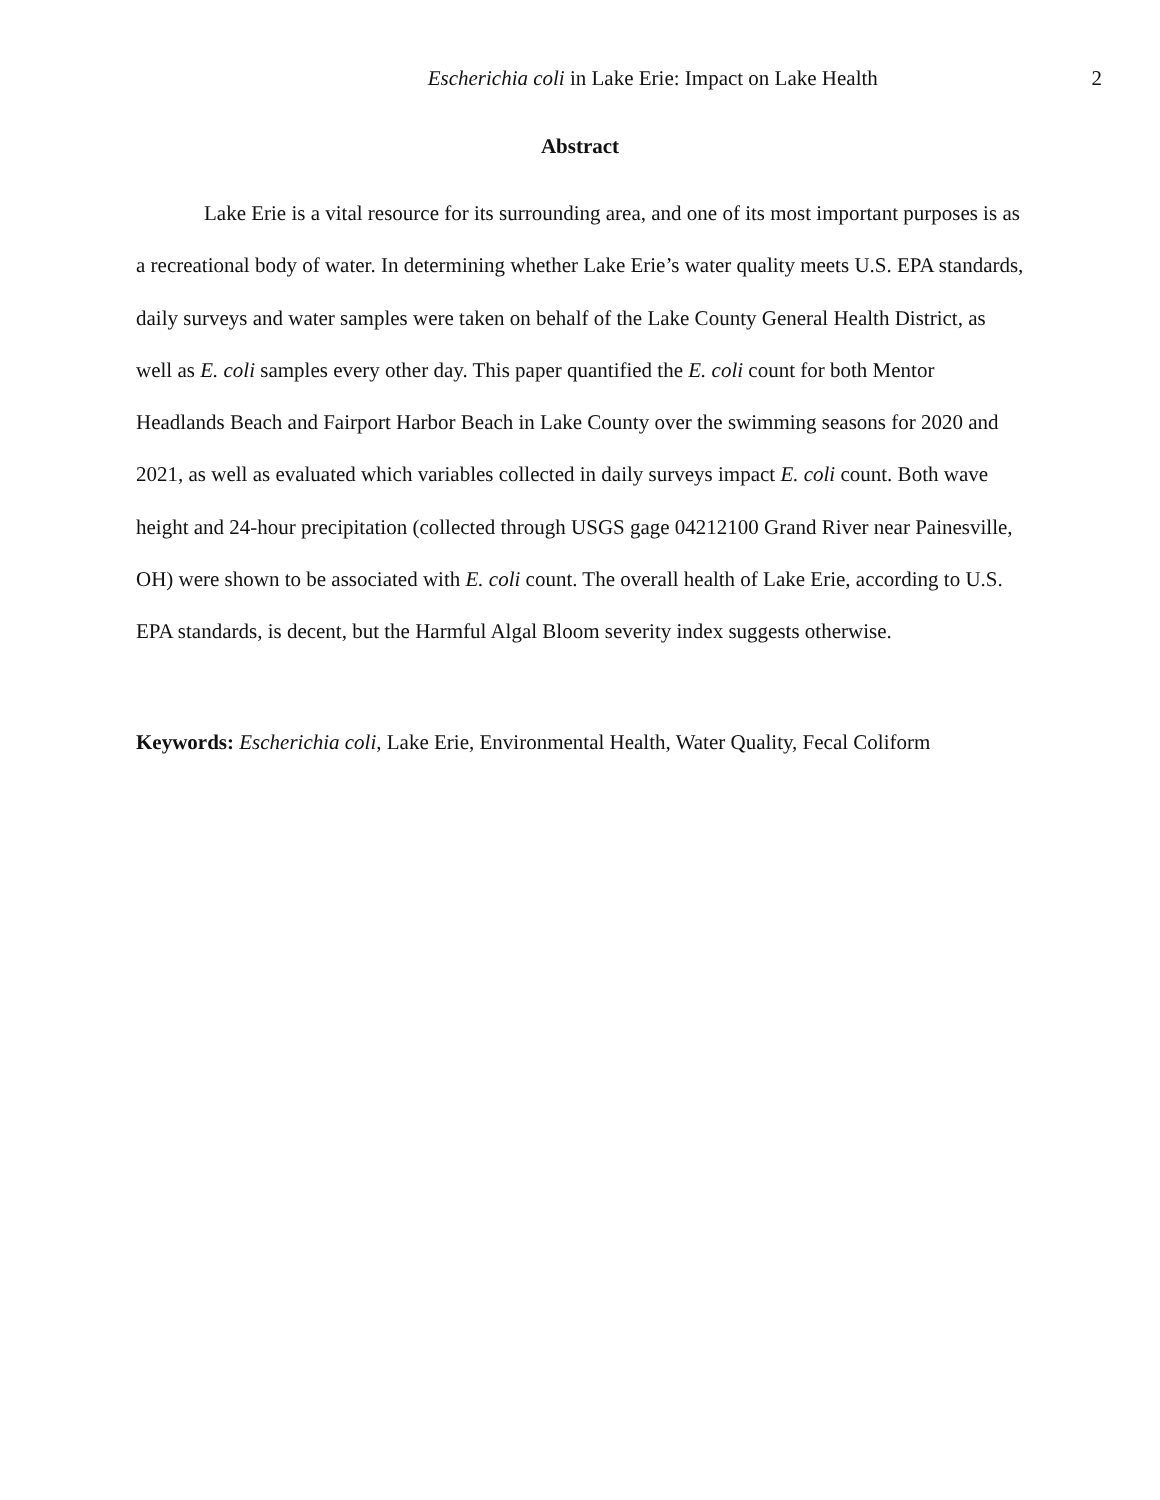Escherichia coli in Lake Erie: Impact on Lake Health 2
Abstract
Lake Erie is a vital resource for its surrounding area, and one of its most important purposes is as a recreational body of water. In determining whether Lake Erie’s water quality meets U.S. EPA standards, daily surveys and water samples were taken on behalf of the Lake County General Health District, as well as E. coli samples every other day. This paper quantified the E. coli count for both Mentor Headlands Beach and Fairport Harbor Beach in Lake County over the swimming seasons for 2020 and 2021, as well as evaluated which variables collected in daily surveys impact E. coli count. Both wave height and 24-hour precipitation (collected through USGS gage 04212100 Grand River near Painesville, OH) were shown to be associated with E. coli count. The overall health of Lake Erie, according to U.S. EPA standards, is decent, but the Harmful Algal Bloom severity index suggests otherwise.
Keywords: Escherichia coli, Lake Erie, Environmental Health, Water Quality, Fecal Coliform